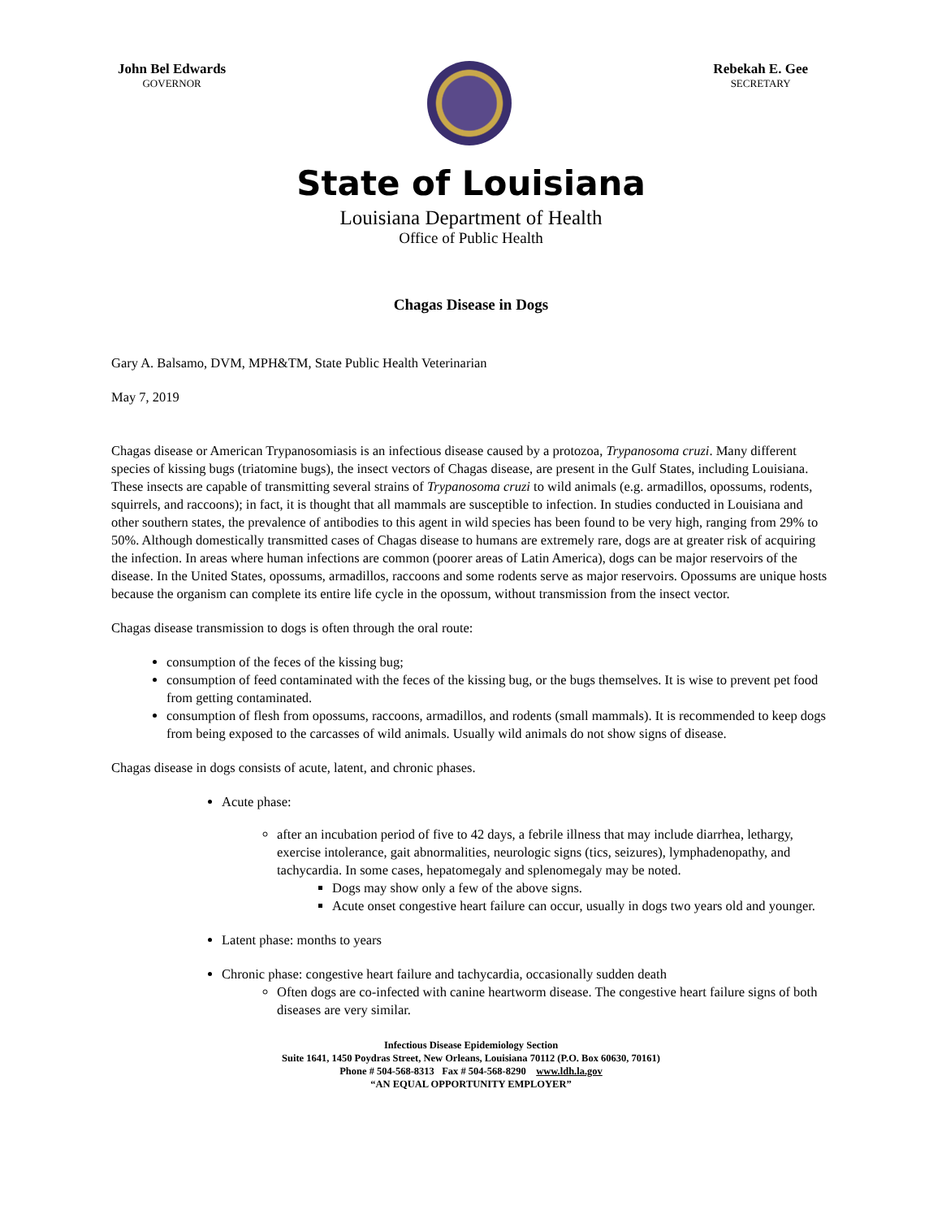John Bel Edwards
GOVERNOR
Rebekah E. Gee
SECRETARY
State of Louisiana
Louisiana Department of Health
Office of Public Health
Chagas Disease in Dogs
Gary A. Balsamo, DVM, MPH&TM, State Public Health Veterinarian
May 7, 2019
Chagas disease or American Trypanosomiasis is an infectious disease caused by a protozoa, Trypanosoma cruzi. Many different species of kissing bugs (triatomine bugs), the insect vectors of Chagas disease, are present in the Gulf States, including Louisiana. These insects are capable of transmitting several strains of Trypanosoma cruzi to wild animals (e.g. armadillos, opossums, rodents, squirrels, and raccoons); in fact, it is thought that all mammals are susceptible to infection. In studies conducted in Louisiana and other southern states, the prevalence of antibodies to this agent in wild species has been found to be very high, ranging from 29% to 50%. Although domestically transmitted cases of Chagas disease to humans are extremely rare, dogs are at greater risk of acquiring the infection. In areas where human infections are common (poorer areas of Latin America), dogs can be major reservoirs of the disease. In the United States, opossums, armadillos, raccoons and some rodents serve as major reservoirs. Opossums are unique hosts because the organism can complete its entire life cycle in the opossum, without transmission from the insect vector.
Chagas disease transmission to dogs is often through the oral route:
consumption of the feces of the kissing bug;
consumption of feed contaminated with the feces of the kissing bug, or the bugs themselves. It is wise to prevent pet food from getting contaminated.
consumption of flesh from opossums, raccoons, armadillos, and rodents (small mammals). It is recommended to keep dogs from being exposed to the carcasses of wild animals. Usually wild animals do not show signs of disease.
Chagas disease in dogs consists of acute, latent, and chronic phases.
Acute phase:
after an incubation period of five to 42 days, a febrile illness that may include diarrhea, lethargy, exercise intolerance, gait abnormalities, neurologic signs (tics, seizures), lymphadenopathy, and tachycardia. In some cases, hepatomegaly and splenomegaly may be noted.
Dogs may show only a few of the above signs.
Acute onset congestive heart failure can occur, usually in dogs two years old and younger.
Latent phase: months to years
Chronic phase: congestive heart failure and tachycardia, occasionally sudden death
Often dogs are co-infected with canine heartworm disease. The congestive heart failure signs of both diseases are very similar.
Infectious Disease Epidemiology Section
Suite 1641, 1450 Poydras Street, New Orleans, Louisiana 70112 (P.O. Box 60630, 70161)
Phone # 504-568-8313 Fax # 504-568-8290 www.ldh.la.gov
“AN EQUAL OPPORTUNITY EMPLOYER”